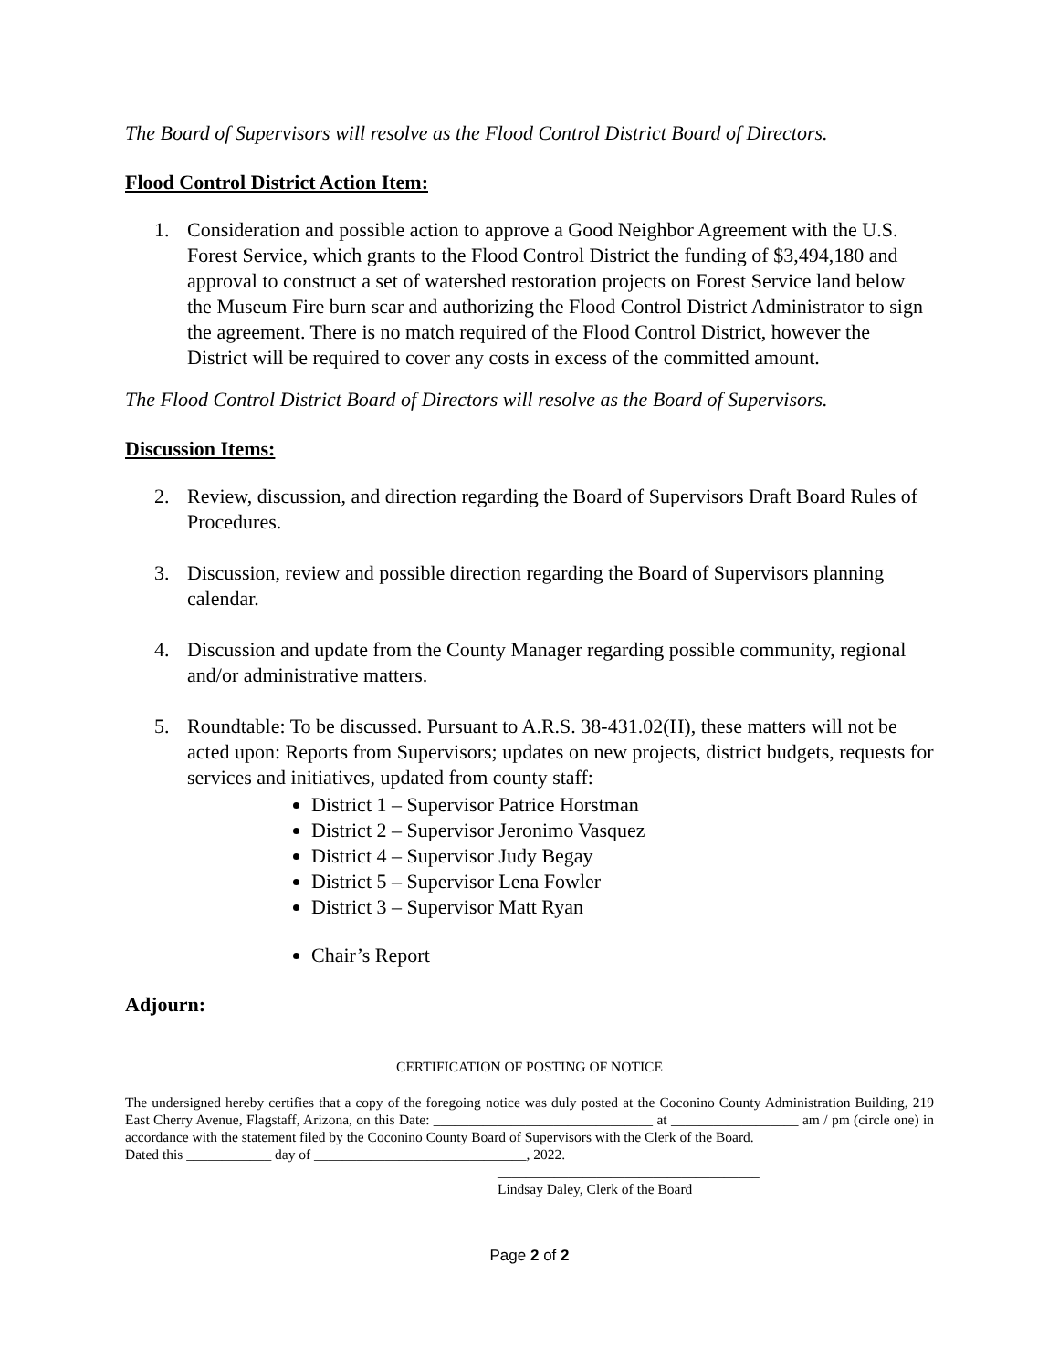The Board of Supervisors will resolve as the Flood Control District Board of Directors.
Flood Control District Action Item:
1. Consideration and possible action to approve a Good Neighbor Agreement with the U.S. Forest Service, which grants to the Flood Control District the funding of $3,494,180 and approval to construct a set of watershed restoration projects on Forest Service land below the Museum Fire burn scar and authorizing the Flood Control District Administrator to sign the agreement. There is no match required of the Flood Control District, however the District will be required to cover any costs in excess of the committed amount.
The Flood Control District Board of Directors will resolve as the Board of Supervisors.
Discussion Items:
2. Review, discussion, and direction regarding the Board of Supervisors Draft Board Rules of Procedures.
3. Discussion, review and possible direction regarding the Board of Supervisors planning calendar.
4. Discussion and update from the County Manager regarding possible community, regional and/or administrative matters.
5. Roundtable: To be discussed. Pursuant to A.R.S. 38-431.02(H), these matters will not be acted upon: Reports from Supervisors; updates on new projects, district budgets, requests for services and initiatives, updated from county staff:
District 1 – Supervisor Patrice Horstman
District 2 – Supervisor Jeronimo Vasquez
District 4 – Supervisor Judy Begay
District 5 – Supervisor Lena Fowler
District 3 – Supervisor Matt Ryan
Chair’s Report
Adjourn:
CERTIFICATION OF POSTING OF NOTICE
The undersigned hereby certifies that a copy of the foregoing notice was duly posted at the Coconino County Administration Building, 219 East Cherry Avenue, Flagstaff, Arizona, on this Date: _______________________________ at __________________ am / pm (circle one) in accordance with the statement filed by the Coconino County Board of Supervisors with the Clerk of the Board.
Dated this ____________ day of ______________________________, 2022.
_____________________________________
Lindsay Daley, Clerk of the Board
Page 2 of 2